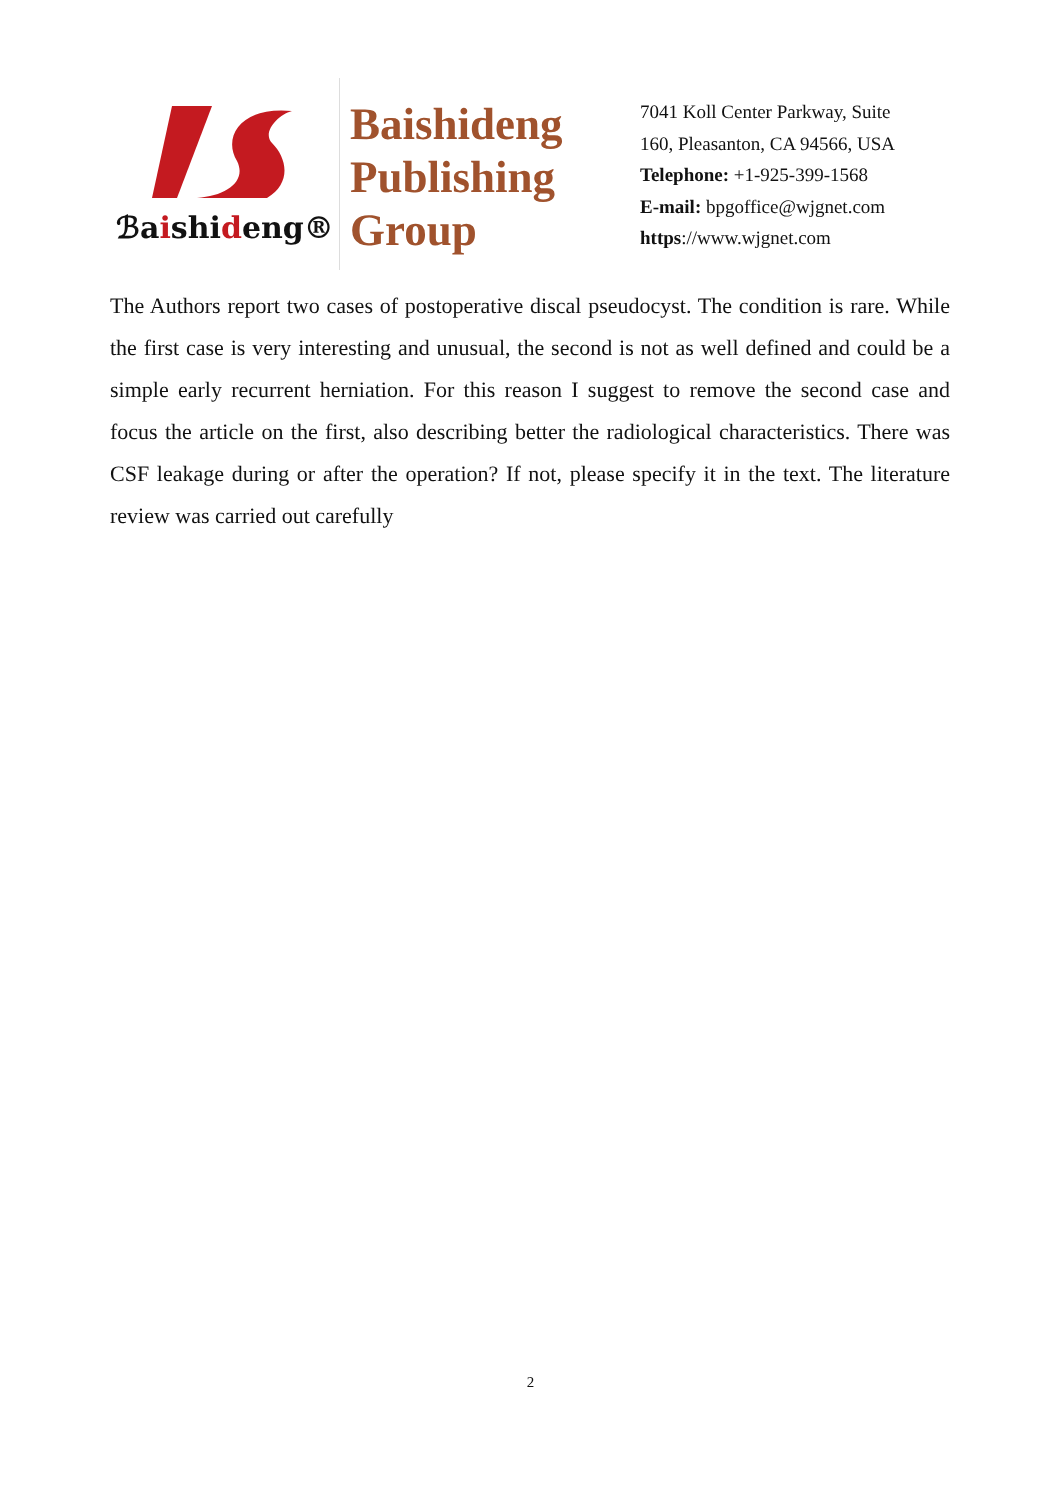ℬaishideng®
Baishideng
Publishing
Group
7041 Koll Center Parkway, Suite 160, Pleasanton, CA 94566, USA
Telephone: +1-925-399-1568
E-mail: bpgoffice@wjgnet.com
https://www.wjgnet.com
The Authors report two cases of postoperative discal pseudocyst. The condition is rare. While the first case is very interesting and unusual, the second is not as well defined and could be a simple early recurrent herniation. For this reason I suggest to remove the second case and focus the article on the first, also describing better the radiological characteristics. There was CSF leakage during or after the operation? If not, please specify it in the text. The literature review was carried out carefully
2